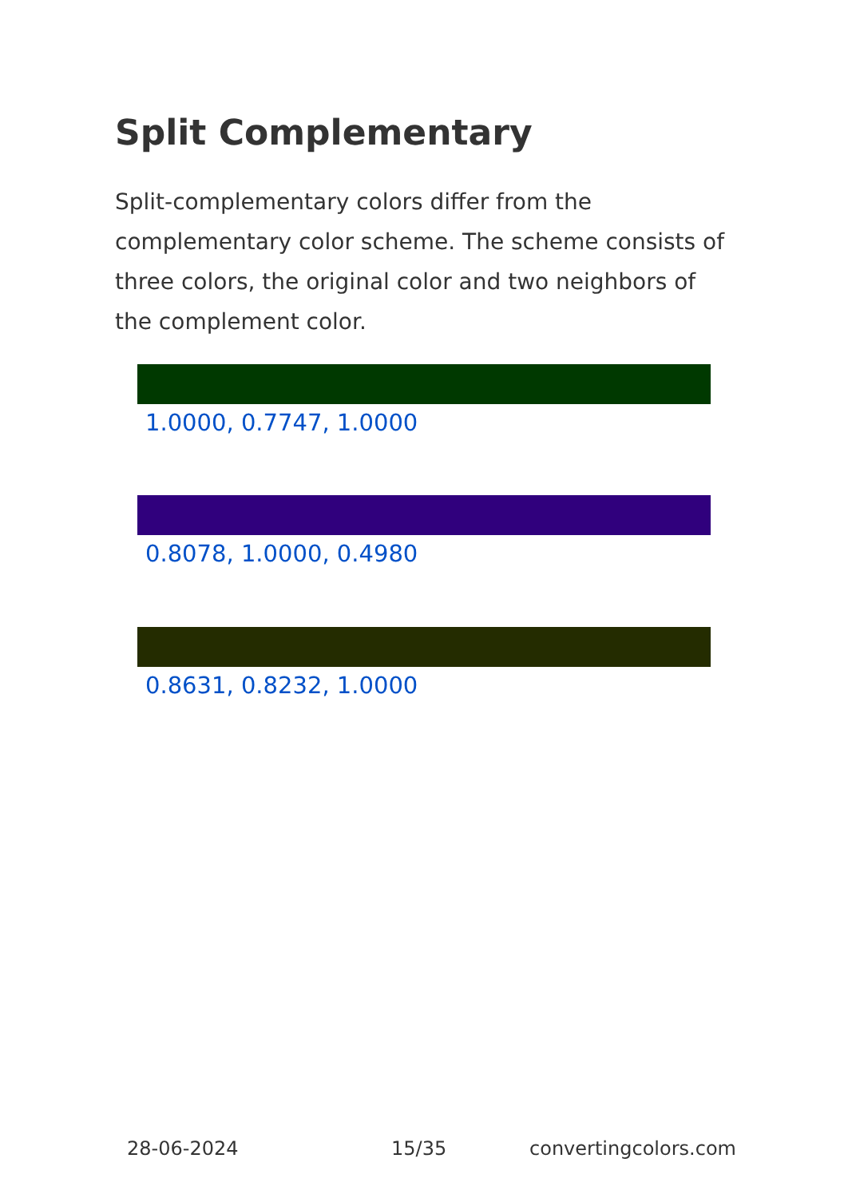Split Complementary
Split-complementary colors differ from the complementary color scheme. The scheme consists of three colors, the original color and two neighbors of the complement color.
1.0000, 0.7747, 1.0000
0.8078, 1.0000, 0.4980
0.8631, 0.8232, 1.0000
28-06-2024 15/35 convertingcolors.com